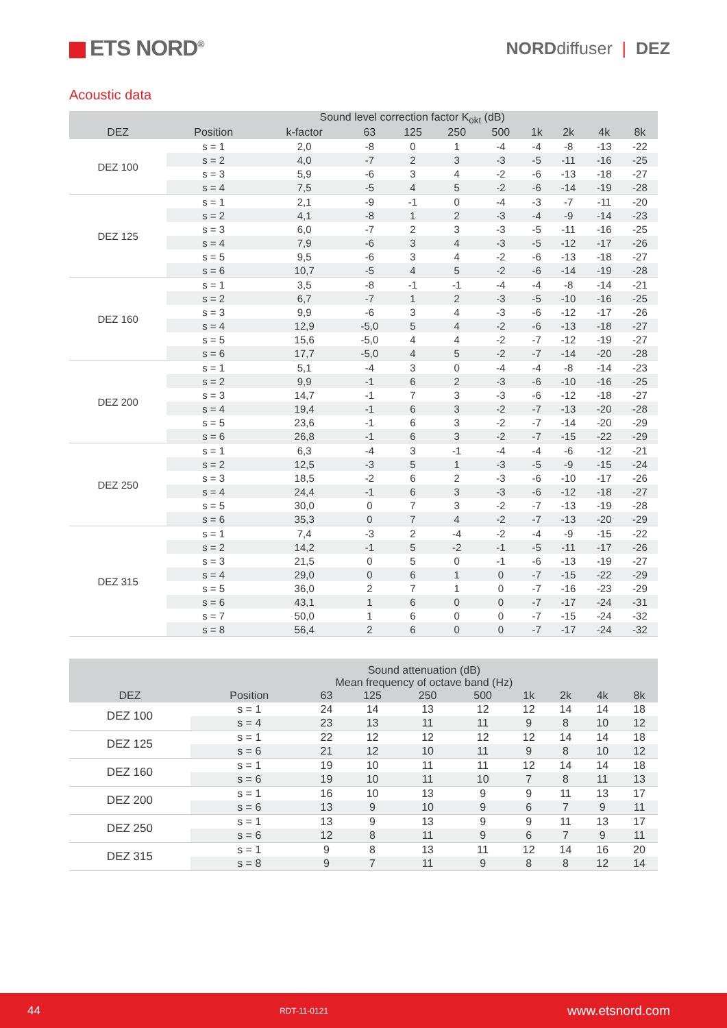ETS NORD<sup>®</sup>
NORDdiffuser | DEZ
Acoustic data
| | Sound level correction factor K<sub>okt</sub> (dB) | | | | | | | | | |
| --- | --- | --- | --- | --- | --- | --- | --- | --- | --- | --- |
| DEZ | Position | k-factor | 63 | 125 | 250 | 500 | 1k | 2k | 4k | 8k |
| DEZ 100 | s = 1 | 2,0 | -8 | 0 | 1 | -4 | -4 | -8 | -13 | -22 |
| | s = 2 | 4,0 | -7 | 2 | 3 | -3 | -5 | -11 | -16 | -25 |
| | s = 3 | 5,9 | -6 | 3 | 4 | -2 | -6 | -13 | -18 | -27 |
| | s = 4 | 7,5 | -5 | 4 | 5 | -2 | -6 | -14 | -19 | -28 |
| DEZ 125 | s = 1 | 2,1 | -9 | -1 | 0 | -4 | -3 | -7 | -11 | -20 |
| | s = 2 | 4,1 | -8 | 1 | 2 | -3 | -4 | -9 | -14 | -23 |
| | s = 3 | 6,0 | -7 | 2 | 3 | -3 | -5 | -11 | -16 | -25 |
| | s = 4 | 7,9 | -6 | 3 | 4 | -3 | -5 | -12 | -17 | -26 |
| | s = 5 | 9,5 | -6 | 3 | 4 | -2 | -6 | -13 | -18 | -27 |
| | s = 6 | 10,7 | -5 | 4 | 5 | -2 | -6 | -14 | -19 | -28 |
| DEZ 160 | s = 1 | 3,5 | -8 | -1 | -1 | -4 | -4 | -8 | -14 | -21 |
| | s = 2 | 6,7 | -7 | 1 | 2 | -3 | -5 | -10 | -16 | -25 |
| | s = 3 | 9,9 | -6 | 3 | 4 | -3 | -6 | -12 | -17 | -26 |
| | s = 4 | 12,9 | -5,0 | 5 | 4 | -2 | -6 | -13 | -18 | -27 |
| | s = 5 | 15,6 | -5,0 | 4 | 4 | -2 | -7 | -12 | -19 | -27 |
| | s = 6 | 17,7 | -5,0 | 4 | 5 | -2 | -7 | -14 | -20 | -28 |
| DEZ 200 | s = 1 | 5,1 | -4 | 3 | 0 | -4 | -4 | -8 | -14 | -23 |
| | s = 2 | 9,9 | -1 | 6 | 2 | -3 | -6 | -10 | -16 | -25 |
| | s = 3 | 14,7 | -1 | 7 | 3 | -3 | -6 | -12 | -18 | -27 |
| | s = 4 | 19,4 | -1 | 6 | 3 | -2 | -7 | -13 | -20 | -28 |
| | s = 5 | 23,6 | -1 | 6 | 3 | -2 | -7 | -14 | -20 | -29 |
| | s = 6 | 26,8 | -1 | 6 | 3 | -2 | -7 | -15 | -22 | -29 |
| DEZ 250 | s = 1 | 6,3 | -4 | 3 | -1 | -4 | -4 | -6 | -12 | -21 |
| | s = 2 | 12,5 | -3 | 5 | 1 | -3 | -5 | -9 | -15 | -24 |
| | s = 3 | 18,5 | -2 | 6 | 2 | -3 | -6 | -10 | -17 | -26 |
| | s = 4 | 24,4 | -1 | 6 | 3 | -3 | -6 | -12 | -18 | -27 |
| | s = 5 | 30,0 | 0 | 7 | 3 | -2 | -7 | -13 | -19 | -28 |
| | s = 6 | 35,3 | 0 | 7 | 4 | -2 | -7 | -13 | -20 | -29 |
| DEZ 315 | s = 1 | 7,4 | -3 | 2 | -4 | -2 | -4 | -9 | -15 | -22 |
| | s = 2 | 14,2 | -1 | 5 | -2 | -1 | -5 | -11 | -17 | -26 |
| | s = 3 | 21,5 | 0 | 5 | 0 | -1 | -6 | -13 | -19 | -27 |
| | s = 4 | 29,0 | 0 | 6 | 1 | 0 | -7 | -15 | -22 | -29 |
| | s = 5 | 36,0 | 2 | 7 | 1 | 0 | -7 | -16 | -23 | -29 |
| | s = 6 | 43,1 | 1 | 6 | 0 | 0 | -7 | -17 | -24 | -31 |
| | s = 7 | 50,0 | 1 | 6 | 0 | 0 | -7 | -15 | -24 | -32 |
| | s = 8 | 56,4 | 2 | 6 | 0 | 0 | -7 | -17 | -24 | -32 |
| | Sound attenuation (dB) Mean frequency of octave band (Hz) | | | | | | | | |
| --- | --- | --- | --- | --- | --- | --- | --- | --- | --- |
| DEZ | Position | 63 | 125 | 250 | 500 | 1k | 2k | 4k | 8k |
| DEZ 100 | s = 1 | 24 | 14 | 13 | 12 | 12 | 14 | 14 | 18 |
| | s = 4 | 23 | 13 | 11 | 11 | 9 | 8 | 10 | 12 |
| DEZ 125 | s = 1 | 22 | 12 | 12 | 12 | 12 | 14 | 14 | 18 |
| | s = 6 | 21 | 12 | 10 | 11 | 9 | 8 | 10 | 12 |
| DEZ 160 | s = 1 | 19 | 10 | 11 | 11 | 12 | 14 | 14 | 18 |
| | s = 6 | 19 | 10 | 11 | 10 | 7 | 8 | 11 | 13 |
| DEZ 200 | s = 1 | 16 | 10 | 13 | 9 | 9 | 11 | 13 | 17 |
| | s = 6 | 13 | 9 | 10 | 9 | 6 | 7 | 9 | 11 |
| DEZ 250 | s = 1 | 13 | 9 | 13 | 9 | 9 | 11 | 13 | 17 |
| | s = 6 | 12 | 8 | 11 | 9 | 6 | 7 | 9 | 11 |
| DEZ 315 | s = 1 | 9 | 8 | 13 | 11 | 12 | 14 | 16 | 20 |
| | s = 8 | 9 | 7 | 11 | 9 | 8 | 8 | 12 | 14 |
44 RDT-11-0121 www.etsnord.com